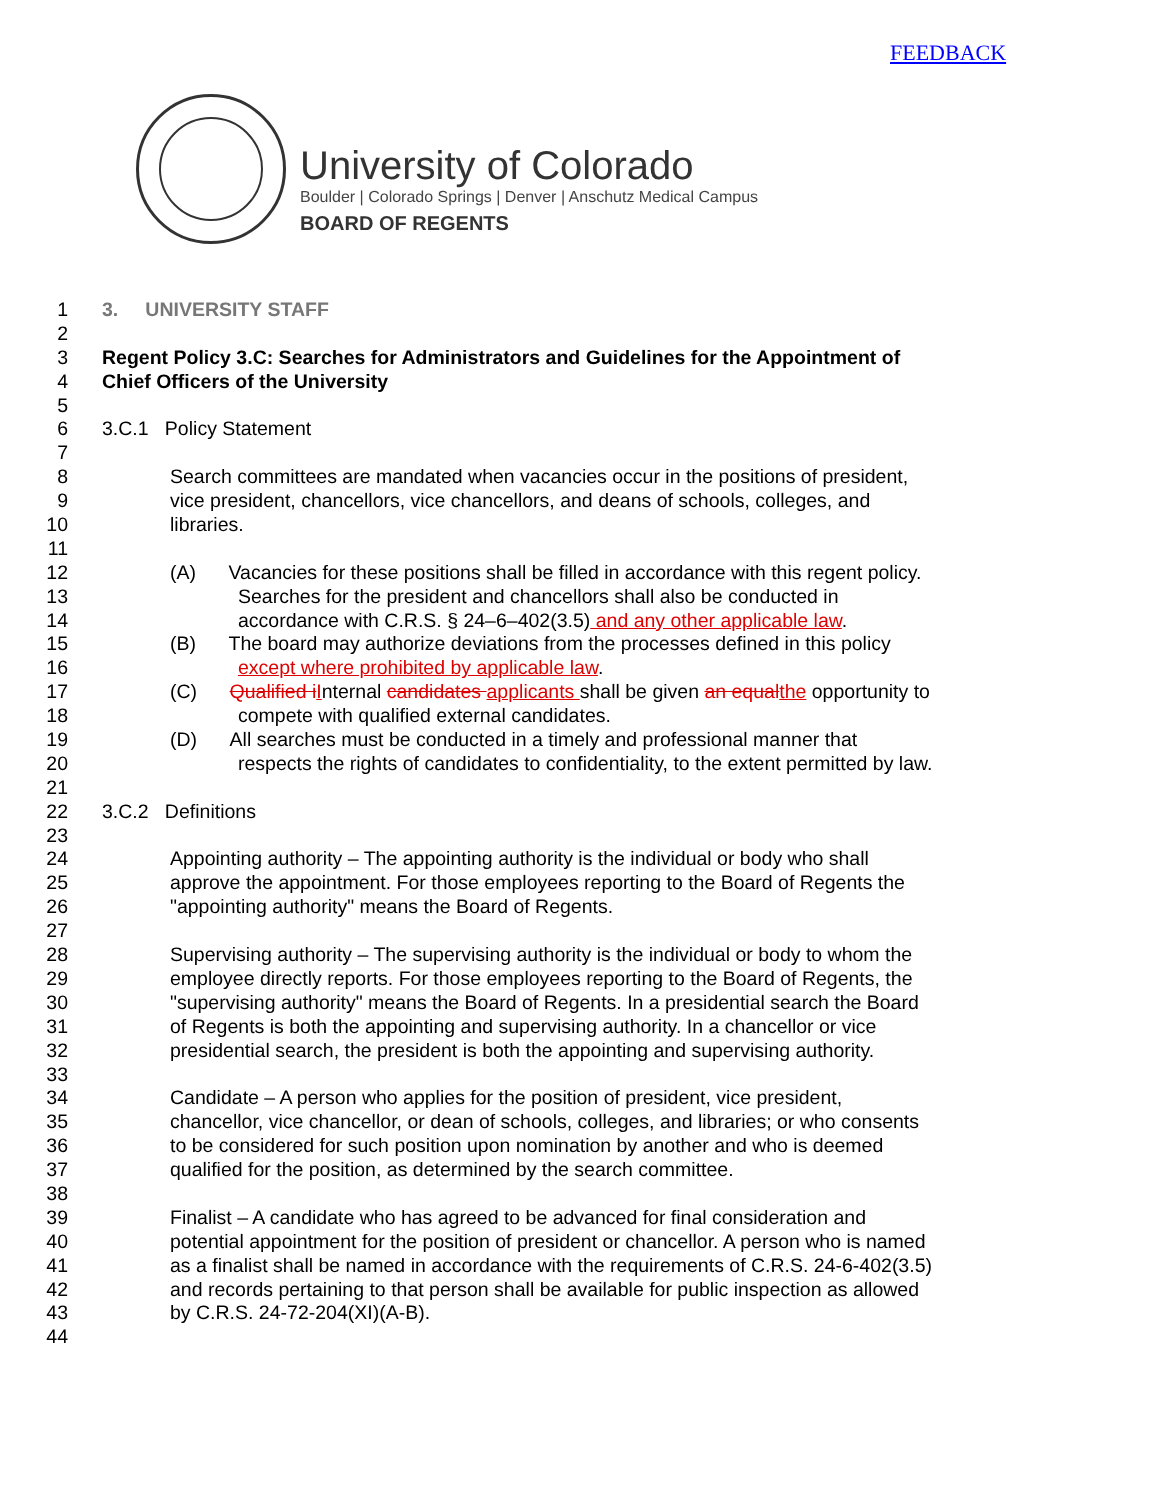FEEDBACK
University of Colorado
Boulder | Colorado Springs | Denver | Anschutz Medical Campus
BOARD OF REGENTS
1 3. UNIVERSITY STAFF
2
3 Regent Policy 3.C: Searches for Administrators and Guidelines for the Appointment of
4 Chief Officers of the University
5
6 3.C.1 Policy Statement
7
8 Search committees are mandated when vacancies occur in the positions of president,
9 vice president, chancellors, vice chancellors, and deans of schools, colleges, and
10 libraries.
11
12 (A) Vacancies for these positions shall be filled in accordance with this regent policy.
13 Searches for the president and chancellors shall also be conducted in
14 accordance with C.R.S. § 24–6–402(3.5) and any other applicable law.
15 (B) The board may authorize deviations from the processes defined in this policy
16 except where prohibited by applicable law.
17 (C) Qualified i Internal candidates applicants shall be given an equal the opportunity to
18 compete with qualified external candidates.
19 (D) All searches must be conducted in a timely and professional manner that
20 respects the rights of candidates to confidentiality, to the extent permitted by law.
21
22 3.C.2 Definitions
23
24 Appointing authority – The appointing authority is the individual or body who shall
25 approve the appointment. For those employees reporting to the Board of Regents the
26 "appointing authority" means the Board of Regents.
27
28 Supervising authority – The supervising authority is the individual or body to whom the
29 employee directly reports. For those employees reporting to the Board of Regents, the
30 "supervising authority" means the Board of Regents. In a presidential search the Board
31 of Regents is both the appointing and supervising authority. In a chancellor or vice
32 presidential search, the president is both the appointing and supervising authority.
33
34 Candidate – A person who applies for the position of president, vice president,
35 chancellor, vice chancellor, or dean of schools, colleges, and libraries; or who consents
36 to be considered for such position upon nomination by another and who is deemed
37 qualified for the position, as determined by the search committee.
38
39 Finalist – A candidate who has agreed to be advanced for final consideration and
40 potential appointment for the position of president or chancellor. A person who is named
41 as a finalist shall be named in accordance with the requirements of C.R.S. 24-6-402(3.5)
42 and records pertaining to that person shall be available for public inspection as allowed
43 by C.R.S. 24-72-204(XI)(A-B).
44